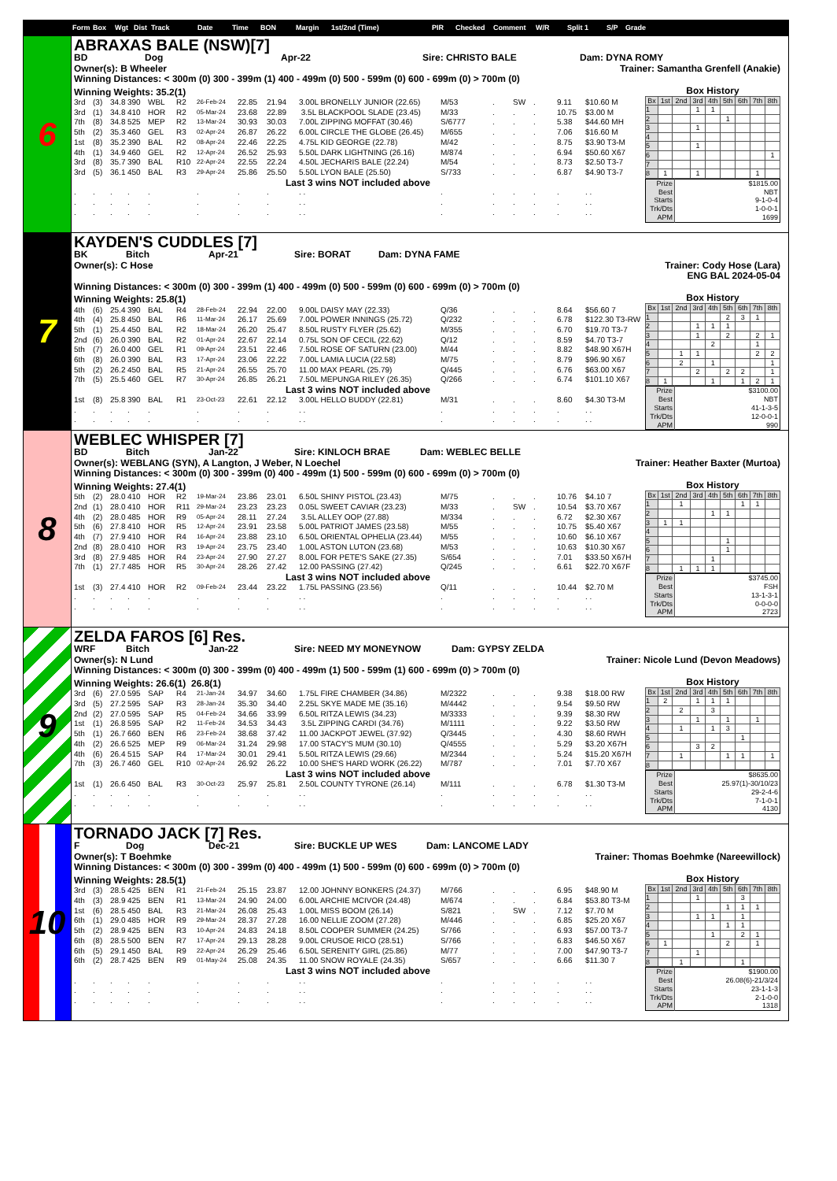Form Box Wgt Dist Track Date Time BON Margin 1st/2nd (Time) PIR Checked Comment W/R Split 1 S/P Grade
6
ABRAXAS BALE (NSW)[7]
BD Dog Apr-22 Sire: CHRISTO BALE Dam: DYNA ROMY
Owner(s): B Wheeler Trainer: Samantha Grenfell (Anakie)
Winning Distances: < 300m (0) 300 - 399m (1) 400 - 499m (0) 500 - 599m (0) 600 - 699m (0) > 700m (0)
Winning Weights: 35.2(1)
| 3rd | (3) | 34.8 | 390 | WBL | R2 | 26-Feb-24 | 22.85 | 21.94 | 3.00L BRONELLY JUNIOR (22.65) | M/53 | . | SW | . | 9.11 | $10.60 M |
| 3rd | (1) | 34.8 | 410 | HOR | R2 | 05-Mar-24 | 23.68 | 22.89 | 3.5L BLACKPOOL SLADE (23.45) | M/33 | . | . | . | 10.75 | $3.00 M |
| 7th | (8) | 34.8 | 525 | MEP | R2 | 13-Mar-24 | 30.93 | 30.03 | 7.00L ZIPPING MOFFAT (30.46) | S/6777 | . | . | . | 5.38 | $44.60 MH |
| 5th | (2) | 35.3 | 460 | GEL | R3 | 02-Apr-24 | 26.87 | 26.22 | 6.00L CIRCLE THE GLOBE (26.45) | M/655 | . | . | . | 7.06 | $16.60 M |
| 1st | (8) | 35.2 | 390 | BAL | R2 | 08-Apr-24 | 22.46 | 22.25 | 4.75L KID GEORGE (22.78) | M/42 | . | . | . | 8.75 | $3.90 T3-M |
| 4th | (1) | 34.9 | 460 | GEL | R2 | 12-Apr-24 | 26.52 | 25.93 | 5.50L DARK LIGHTNING (26.16) | M/874 | . | . | . | 6.94 | $50.60 X67 |
| 3rd | (8) | 35.7 | 390 | BAL | R10 | 22-Apr-24 | 22.55 | 22.24 | 4.50L JECHARIS BALE (22.24) | M/54 | . | . | . | 8.73 | $2.50 T3-7 |
| 3rd | (5) | 36.1 | 450 | BAL | R3 | 29-Apr-24 | 25.86 | 25.50 | 5.50L LYON BALE (25.50) | S/733 | . | . | . | 6.87 | $4.90 T3-7 |
| Last 3 wins NOT included above | | | | | | | | | | | | | | | |
| . | . | . | . | . | | . | . | . | . . | . | . | . | . | . | . . |
| . | . | . | . | . | | . | . | . | . . | . | . | . | . | . | . . |
| . | . | . | . | . | | . | . | . | . . | . | . | . | . | . | . . |
Box History
| Bx | 1st | 2nd | 3rd | 4th | 5th | 6th | 7th | 8th |
| --- | --- | --- | --- | --- | --- | --- | --- | --- |
| 1 | | | 1 | 1 | | | | |
| 2 | | | | | 1 | | | |
| 3 | | | 1 | | | | | |
| 4 | | | | | | | | |
| 5 | | | 1 | | | | | |
| 6 | | | | | | | | 1 |
| 7 | | | | | | | | |
| 8 | 1 | | 1 | | | | 1 | |
| Prize | $1815.00 |
| Best | NBT |
| Starts | 9-1-0-4 |
| Trk/Dts | 1-0-0-1 |
| APM | 1699 |
7
KAYDEN'S CUDDLES [7]
BK Bitch Apr-21 Sire: BORAT Dam: DYNA FAME
Owner(s): C Hose Trainer: Cody Hose (Lara)
ENG BAL 2024-05-04
Winning Distances: < 300m (0) 300 - 399m (1) 400 - 499m (0) 500 - 599m (0) 600 - 699m (0) > 700m (0)
Winning Weights: 25.8(1)
| 4th | (6) | 25.4 | 390 | BAL | R4 | 28-Feb-24 | 22.94 | 22.00 | 9.00L DAISY MAY (22.33) | Q/36 | . | . | . | 8.64 | $56.60 7 |
| 4th | (4) | 25.8 | 450 | BAL | R6 | 11-Mar-24 | 26.17 | 25.69 | 7.00L POWER INNINGS (25.72) | Q/232 | . | . | . | 6.78 | $122.30 T3-RW |
| 5th | (1) | 25.4 | 450 | BAL | R2 | 18-Mar-24 | 26.20 | 25.47 | 8.50L RUSTY FLYER (25.62) | M/355 | . | . | . | 6.70 | $19.70 T3-7 |
| 2nd | (6) | 26.0 | 390 | BAL | R2 | 01-Apr-24 | 22.67 | 22.14 | 0.75L SON OF CECIL (22.62) | Q/12 | . | . | . | 8.59 | $4.70 T3-7 |
| 5th | (7) | 26.0 | 400 | GEL | R1 | 09-Apr-24 | 23.51 | 22.46 | 7.50L ROSE OF SATURN (23.00) | M/44 | . | . | . | 8.82 | $48.90 X67H |
| 6th | (8) | 26.0 | 390 | BAL | R3 | 17-Apr-24 | 23.06 | 22.22 | 7.00L LAMIA LUCIA (22.58) | M/75 | . | . | . | 8.79 | $96.90 X67 |
| 5th | (2) | 26.2 | 450 | BAL | R5 | 21-Apr-24 | 26.55 | 25.70 | 11.00 MAX PEARL (25.79) | Q/445 | . | . | . | 6.76 | $63.00 X67 |
| 7th | (5) | 25.5 | 460 | GEL | R7 | 30-Apr-24 | 26.85 | 26.21 | 7.50L MEPUNGA RILEY (26.35) | Q/266 | . | . | . | 6.74 | $101.10 X67 |
| Last 3 wins NOT included above | | | | | | | | | | | | | | | |
| 1st | (8) | 25.8 | 390 | BAL | R1 | 23-Oct-23 | 22.61 | 22.12 | 3.00L HELLO BUDDY (22.81) | M/31 | . | . | . | 8.60 | $4.30 T3-M |
| . | . | . | . | . | | . | . | . | . . | . | . | . | . | . | . . |
| . | . | . | . | . | | . | . | . | . . | . | . | . | . | . | . . |
Box History
| Bx | 1st | 2nd | 3rd | 4th | 5th | 6th | 7th | 8th |
| --- | --- | --- | --- | --- | --- | --- | --- | --- |
| 1 | | | | | 2 | 3 | 1 | |
| 2 | | | 1 | 1 | 1 | | | |
| 3 | | | 1 | | 2 | | 2 | 1 |
| 4 | | | | 2 | | | 1 | |
| 5 | | 1 | 1 | | | | 2 | 2 |
| 6 | | 2 | | 1 | | | | 1 |
| 7 | | | 2 | | 2 | 2 | | 1 |
| 8 | 1 | | | 1 | | 1 | 2 | 1 |
| Prize | $3100.00 |
| Best | NBT |
| Starts | 41-1-3-5 |
| Trk/Dts | 12-0-0-1 |
| APM | 990 |
8
WEBLEC WHISPER [7]
BD Bitch Jan-22 Sire: KINLOCH BRAE Dam: WEBLEC BELLE
Owner(s): WEBLANG (SYN), A Langton, J Weber, N Loechel Trainer: Heather Baxter (Murtoa)
Winning Distances: < 300m (0) 300 - 399m (0) 400 - 499m (1) 500 - 599m (0) 600 - 699m (0) > 700m (0)
Winning Weights: 27.4(1)
| 5th | (2) | 28.0 | 410 | HOR | R2 | 19-Mar-24 | 23.86 | 23.01 | 6.50L SHINY PISTOL (23.43) | M/75 | . | . | . | 10.76 | $4.10 7 |
| 2nd | (1) | 28.0 | 410 | HOR | R11 | 29-Mar-24 | 23.23 | 23.23 | 0.05L SWEET CAVIAR (23.23) | M/33 | . | SW | . | 10.54 | $3.70 X67 |
| 4th | (2) | 28.0 | 485 | HOR | R9 | 05-Apr-24 | 28.11 | 27.24 | 3.5L ALLEY OOP (27.88) | M/334 | . | . | . | 6.72 | $2.30 X67 |
| 5th | (6) | 27.8 | 410 | HOR | R5 | 12-Apr-24 | 23.91 | 23.58 | 5.00L PATRIOT JAMES (23.58) | M/55 | . | . | . | 10.75 | $5.40 X67 |
| 4th | (7) | 27.9 | 410 | HOR | R4 | 16-Apr-24 | 23.88 | 23.10 | 6.50L ORIENTAL OPHELIA (23.44) | M/55 | . | . | . | 10.60 | $6.10 X67 |
| 2nd | (8) | 28.0 | 410 | HOR | R3 | 19-Apr-24 | 23.75 | 23.40 | 1.00L ASTON LUTON (23.68) | M/53 | . | . | . | 10.63 | $10.30 X67 |
| 3rd | (8) | 27.9 | 485 | HOR | R4 | 23-Apr-24 | 27.90 | 27.27 | 8.00L FOR PETE'S SAKE (27.35) | S/654 | . | . | . | 7.01 | $33.50 X67H |
| 7th | (1) | 27.7 | 485 | HOR | R5 | 30-Apr-24 | 28.26 | 27.42 | 12.00 PASSING (27.42) | Q/245 | . | . | . | 6.61 | $22.70 X67F |
| Last 3 wins NOT included above | | | | | | | | | | | | | | | |
| 1st | (3) | 27.4 | 410 | HOR | R2 | 09-Feb-24 | 23.44 | 23.22 | 1.75L PASSING (23.56) | Q/11 | . | . | . | 10.44 | $2.70 M |
| . | . | . | . | . | | . | . | . | . . | . | . | . | . | . | . . |
| . | . | . | . | . | | . | . | . | . . | . | . | . | . | . | . . |
Box History
| Bx | 1st | 2nd | 3rd | 4th | 5th | 6th | 7th | 8th |
| --- | --- | --- | --- | --- | --- | --- | --- | --- |
| 1 | | 1 | | | | 1 | 1 | |
| 2 | | | | 1 | 1 | | | |
| 3 | 1 | 1 | | | | | | |
| 4 | | | | | | | | |
| 5 | | | | | 1 | | | |
| 6 | | | | | 1 | | | |
| 7 | | | | 1 | | | | |
| 8 | | 1 | 1 | 1 | | | | |
| Prize | $3745.00 |
| Best | FSH |
| Starts | 13-1-3-1 |
| Trk/Dts | 0-0-0-0 |
| APM | 2723 |
9
ZELDA FAROS [6] Res.
WRF Bitch Jan-22 Sire: NEED MY MONEYNOW Dam: GYPSY ZELDA
Owner(s): N Lund Trainer: Nicole Lund (Devon Meadows)
Winning Distances: < 300m (0) 300 - 399m (0) 400 - 499m (1) 500 - 599m (1) 600 - 699m (0) > 700m (0)
Winning Weights: 26.6(1) 26.8(1)
| 3rd | (6) | 27.0 | 595 | SAP | R4 | 21-Jan-24 | 34.97 | 34.60 | 1.75L FIRE CHAMBER (34.86) | M/2322 | . | . | . | 9.38 | $18.00 RW |
| 3rd | (5) | 27.2 | 595 | SAP | R3 | 28-Jan-24 | 35.30 | 34.40 | 2.25L SKYE MADE ME (35.16) | M/4442 | . | . | . | 9.54 | $9.50 RW |
| 2nd | (2) | 27.0 | 595 | SAP | R5 | 04-Feb-24 | 34.66 | 33.99 | 6.50L RITZA LEWIS (34.23) | M/3333 | . | . | . | 9.39 | $8.30 RW |
| 1st | (1) | 26.8 | 595 | SAP | R2 | 11-Feb-24 | 34.53 | 34.43 | 3.5L ZIPPING CARDI (34.76) | M/1111 | . | . | . | 9.22 | $3.50 RW |
| 5th | (1) | 26.7 | 660 | BEN | R6 | 23-Feb-24 | 38.68 | 37.42 | 11.00 JACKPOT JEWEL (37.92) | Q/3445 | . | . | . | 4.30 | $8.60 RWH |
| 4th | (2) | 26.6 | 525 | MEP | R9 | 06-Mar-24 | 31.24 | 29.98 | 17.00 STACY'S MUM (30.10) | Q/4555 | . | . | . | 5.29 | $3.20 X67H |
| 4th | (6) | 26.4 | 515 | SAP | R4 | 17-Mar-24 | 30.01 | 29.41 | 5.50L RITZA LEWIS (29.66) | M/2344 | . | . | . | 5.24 | $15.20 X67H |
| 7th | (3) | 26.7 | 460 | GEL | R10 | 02-Apr-24 | 26.92 | 26.22 | 10.00 SHE'S HARD WORK (26.22) | M/787 | . | . | . | 7.01 | $7.70 X67 |
| Last 3 wins NOT included above | | | | | | | | | | | | | | | |
| 1st | (1) | 26.6 | 450 | BAL | R3 | 30-Oct-23 | 25.97 | 25.81 | 2.50L COUNTY TYRONE (26.14) | M/111 | . | . | . | 6.78 | $1.30 T3-M |
| . | . | . | . | . | | . | . | . | . . | . | . | . | . | . | . . |
| . | . | . | . | . | | . | . | . | . . | . | . | . | . | . | . . |
Box History
| Bx | 1st | 2nd | 3rd | 4th | 5th | 6th | 7th | 8th |
| --- | --- | --- | --- | --- | --- | --- | --- | --- |
| 1 | 2 | | 1 | 1 | 1 | | | |
| 2 | | 2 | | 3 | | | | |
| 3 | | | 1 | | 1 | | 1 | |
| 4 | | 1 | | 1 | 3 | | | |
| 5 | | | | | | 1 | | |
| 6 | | | 3 | 2 | | | | |
| 7 | | 1 | | | 1 | 1 | | 1 |
| 8 | | | | | | | | |
| Prize | $8635.00 |
| Best | 25.97(1)-30/10/23 |
| Starts | 29-2-4-6 |
| Trk/Dts | 7-1-0-1 |
| APM | 4130 |
10
TORNADO JACK [7] Res.
F Dog Dec-21 Sire: BUCKLE UP WES Dam: LANCOME LADY
Owner(s): T Boehmke Trainer: Thomas Boehmke (Nareewillock)
Winning Distances: < 300m (0) 300 - 399m (0) 400 - 499m (1) 500 - 599m (0) 600 - 699m (0) > 700m (0)
Winning Weights: 28.5(1)
| 3rd | (3) | 28.5 | 425 | BEN | R1 | 21-Feb-24 | 25.15 | 23.87 | 12.00 JOHNNY BONKERS (24.37) | M/766 | . | . | . | 6.95 | $48.90 M |
| 4th | (3) | 28.9 | 425 | BEN | R1 | 13-Mar-24 | 24.90 | 24.00 | 6.00L ARCHIE MCIVOR (24.48) | M/674 | . | . | . | 6.84 | $53.80 T3-M |
| 1st | (6) | 28.5 | 450 | BAL | R3 | 21-Mar-24 | 26.08 | 25.43 | 1.00L MISS BOOM (26.14) | S/821 | . | SW | . | 7.12 | $7.70 M |
| 6th | (1) | 29.0 | 485 | HOR | R9 | 29-Mar-24 | 28.37 | 27.28 | 16.00 NELLIE ZOOM (27.28) | M/446 | . | . | . | 6.85 | $25.20 X67 |
| 5th | (2) | 28.9 | 425 | BEN | R3 | 10-Apr-24 | 24.83 | 24.18 | 8.50L COOPER SUMMER (24.25) | S/766 | . | . | . | 6.93 | $57.00 T3-7 |
| 6th | (8) | 28.5 | 500 | BEN | R7 | 17-Apr-24 | 29.13 | 28.28 | 9.00L CRUSOE RICO (28.51) | S/766 | . | . | . | 6.83 | $46.50 X67 |
| 6th | (5) | 29.1 | 450 | BAL | R9 | 22-Apr-24 | 26.29 | 25.46 | 6.50L SERENITY GIRL (25.86) | M/77 | . | . | . | 7.00 | $47.90 T3-7 |
| 6th | (2) | 28.7 | 425 | BEN | R9 | 01-May-24 | 25.08 | 24.35 | 11.00 SNOW ROYALE (24.35) | S/657 | . | . | . | 6.66 | $11.30 7 |
| Last 3 wins NOT included above | | | | | | | | | | | | | | | |
| . | . | . | . | . | | . | . | . | . . | . | . | . | . | . | . . |
| . | . | . | . | . | | . | . | . | . . | . | . | . | . | . | . . |
| . | . | . | . | . | | . | . | . | . . | . | . | . | . | . | . . |
Box History
| Bx | 1st | 2nd | 3rd | 4th | 5th | 6th | 7th | 8th |
| --- | --- | --- | --- | --- | --- | --- | --- | --- |
| 1 | | | 1 | | | 3 | | |
| 2 | | | | | 1 | 1 | 1 | |
| 3 | | | 1 | 1 | | 1 | | |
| 4 | | | | | 1 | 1 | | |
| 5 | | | | 1 | | 2 | 1 | |
| 6 | 1 | | | | 2 | | 1 | |
| 7 | | | 1 | | | | | |
| 8 | | 1 | | | | 1 | | |
| Prize | $1900.00 |
| Best | 26.08(6)-21/3/24 |
| Starts | 23-1-1-3 |
| Trk/Dts | 2-1-0-0 |
| APM | 1318 |